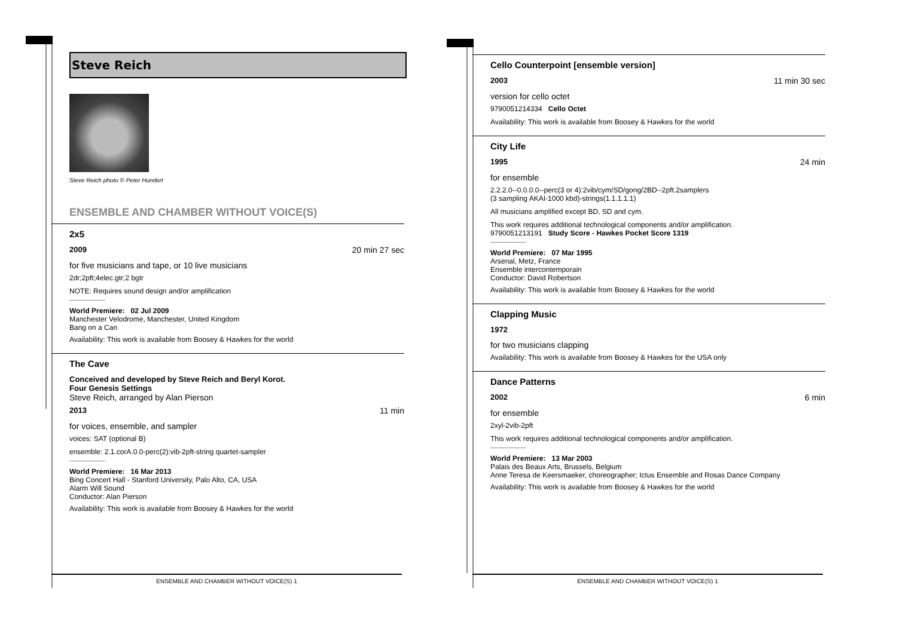Steve Reich
Steve Reich photo © Peter Hundert
ENSEMBLE AND CHAMBER WITHOUT VOICE(S)
2x5
2009 20 min 27 sec
for five musicians and tape, or 10 live musicians
2dr;2pft;4elec.gtr;2 bgtr
NOTE: Requires sound design and/or amplification
World Premiere: 02 Jul 2009
Manchester Velodrome, Manchester, United Kingdom
Bang on a Can
Availability: This work is available from Boosey & Hawkes for the world
The Cave
Conceived and developed by Steve Reich and Beryl Korot.
Four Genesis Settings
Steve Reich, arranged by Alan Pierson
2013 11 min
for voices, ensemble, and sampler
voices: SAT (optional B)
ensemble: 2.1.corA.0.0-perc(2):vib-2pft-string quartet-sampler
World Premiere: 16 Mar 2013
Bing Concert Hall - Stanford University, Palo Alto, CA, USA
Alarm Will Sound
Conductor: Alan Pierson
Availability: This work is available from Boosey & Hawkes for the world
ENSEMBLE AND CHAMBER WITHOUT VOICE(S) 1
Cello Counterpoint [ensemble version]
2003 11 min 30 sec
version for cello octet
9790051214334 Cello Octet
Availability: This work is available from Boosey & Hawkes for the world
City Life
1995 24 min
for ensemble
2.2.2.0--0.0.0.0--perc(3 or 4):2vib/cym/SD/gong/2BD--2pft.2samplers
(3 sampling AKAI-1000 kbd)-strings(1.1.1.1.1)
All musicians amplified except BD, SD and cym.
This work requires additional technological components and/or amplification.
9790051213191 Study Score - Hawkes Pocket Score 1319
World Premiere: 07 Mar 1995
Arsenal, Metz, France
Ensemble intercontemporain
Conductor: David Robertson
Availability: This work is available from Boosey & Hawkes for the world
Clapping Music
1972
for two musicians clapping
Availability: This work is available from Boosey & Hawkes for the USA only
Dance Patterns
2002 6 min
for ensemble
2xyl-2vib-2pft
This work requires additional technological components and/or amplification.
World Premiere: 13 Mar 2003
Palais des Beaux Arts, Brussels, Belgium
Anne Teresa de Keersmaeker, choreographer; Ictus Ensemble and Rosas Dance Company
Availability: This work is available from Boosey & Hawkes for the world
ENSEMBLE AND CHAMBER WITHOUT VOICE(S) 1